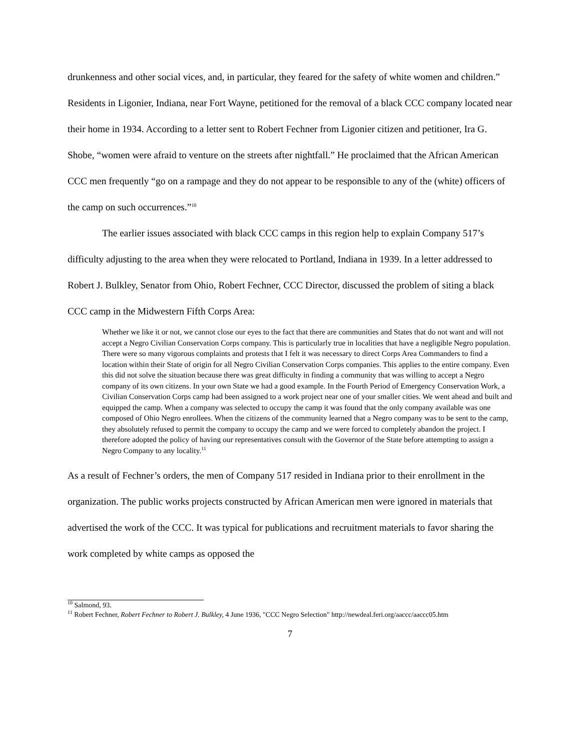drunkenness and other social vices, and, in particular, they feared for the safety of white women and children.” Residents in Ligonier, Indiana, near Fort Wayne, petitioned for the removal of a black CCC company located near their home in 1934. According to a letter sent to Robert Fechner from Ligonier citizen and petitioner, Ira G. Shobe, “women were afraid to venture on the streets after nightfall.” He proclaimed that the African American CCC men frequently “go on a rampage and they do not appear to be responsible to any of the (white) officers of the camp on such occurrences.”<sup>10</sup>
The earlier issues associated with black CCC camps in this region help to explain Company 517’s difficulty adjusting to the area when they were relocated to Portland, Indiana in 1939. In a letter addressed to Robert J. Bulkley, Senator from Ohio, Robert Fechner, CCC Director, discussed the problem of siting a black CCC camp in the Midwestern Fifth Corps Area:
Whether we like it or not, we cannot close our eyes to the fact that there are communities and States that do not want and will not accept a Negro Civilian Conservation Corps company. This is particularly true in localities that have a negligible Negro population. There were so many vigorous complaints and protests that I felt it was necessary to direct Corps Area Commanders to find a location within their State of origin for all Negro Civilian Conservation Corps companies. This applies to the entire company. Even this did not solve the situation because there was great difficulty in finding a community that was willing to accept a Negro company of its own citizens. In your own State we had a good example. In the Fourth Period of Emergency Conservation Work, a Civilian Conservation Corps camp had been assigned to a work project near one of your smaller cities. We went ahead and built and equipped the camp. When a company was selected to occupy the camp it was found that the only company available was one composed of Ohio Negro enrollees. When the citizens of the community learned that a Negro company was to be sent to the camp, they absolutely refused to permit the company to occupy the camp and we were forced to completely abandon the project. I therefore adopted the policy of having our representatives consult with the Governor of the State before attempting to assign a Negro Company to any locality.<sup>11</sup>
As a result of Fechner’s orders, the men of Company 517 resided in Indiana prior to their enrollment in the organization. The public works projects constructed by African American men were ignored in materials that advertised the work of the CCC. It was typical for publications and recruitment materials to favor sharing the work completed by white camps as opposed the
<sup>10</sup> Salmond, 93.
<sup>11</sup> Robert Fechner, Robert Fechner to Robert J. Bulkley, 4 June 1936, "CCC Negro Selection" http://newdeal.feri.org/aaccc/aaccc05.htm
7